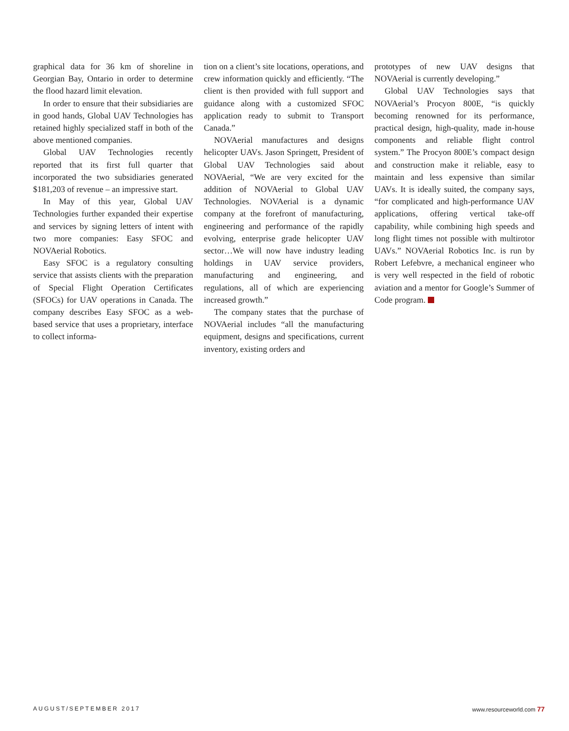graphical data for 36 km of shoreline in Georgian Bay, Ontario in order to determine the flood hazard limit elevation.
In order to ensure that their subsidiaries are in good hands, Global UAV Technologies has retained highly specialized staff in both of the above mentioned companies.
Global UAV Technologies recently reported that its first full quarter that incorporated the two subsidiaries generated $181,203 of revenue – an impressive start.
In May of this year, Global UAV Technologies further expanded their expertise and services by signing letters of intent with two more companies: Easy SFOC and NOVAerial Robotics.
Easy SFOC is a regulatory consulting service that assists clients with the preparation of Special Flight Operation Certificates (SFOCs) for UAV operations in Canada. The company describes Easy SFOC as a web-based service that uses a proprietary, interface to collect informa-
tion on a client’s site locations, operations, and crew information quickly and efficiently. “The client is then provided with full support and guidance along with a customized SFOC application ready to submit to Transport Canada.”
NOVAerial manufactures and designs helicopter UAVs. Jason Springett, President of Global UAV Technologies said about NOVAerial, “We are very excited for the addition of NOVAerial to Global UAV Technologies. NOVAerial is a dynamic company at the forefront of manufacturing, engineering and performance of the rapidly evolving, enterprise grade helicopter UAV sector…We will now have industry leading holdings in UAV service providers, manufacturing and engineering, and regulations, all of which are experiencing increased growth.”
The company states that the purchase of NOVAerial includes “all the manufacturing equipment, designs and specifications, current inventory, existing orders and
prototypes of new UAV designs that NOVAerial is currently developing.”
Global UAV Technologies says that NOVAerial’s Procyon 800E, “is quickly becoming renowned for its performance, practical design, high-quality, made in-house components and reliable flight control system.” The Procyon 800E’s compact design and construction make it reliable, easy to maintain and less expensive than similar UAVs. It is ideally suited, the company says, “for complicated and high-performance UAV applications, offering vertical take-off capability, while combining high speeds and long flight times not possible with multirotor UAVs.” NOVAerial Robotics Inc. is run by Robert Lefebvre, a mechanical engineer who is very well respected in the field of robotic aviation and a mentor for Google’s Summer of Code program.
AUGUST/SEPTEMBER 2017 www.resourceworld.com 77